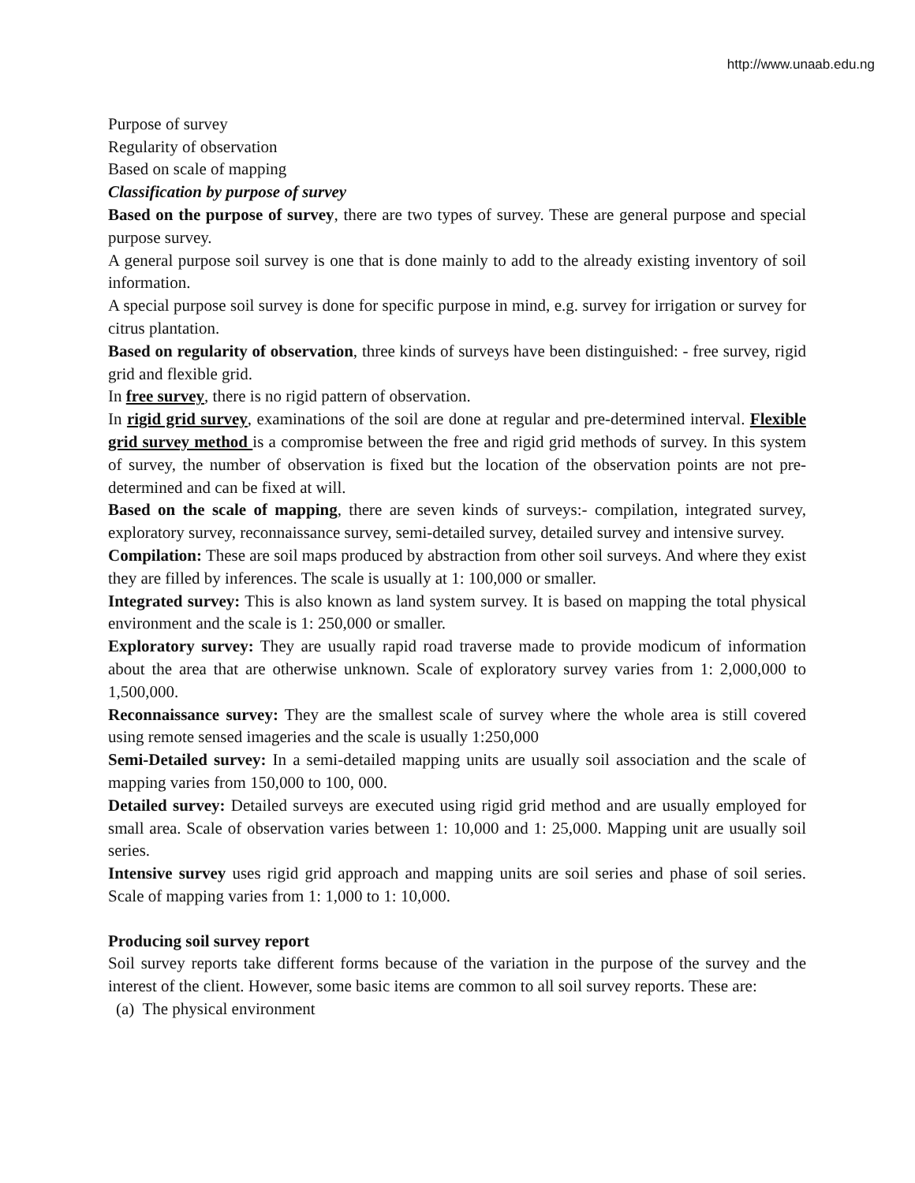http://www.unaab.edu.ng
Purpose of survey
Regularity of observation
Based on scale of mapping
Classification by purpose of survey
Based on the purpose of survey, there are two types of survey. These are general purpose and special purpose survey.
A general purpose soil survey is one that is done mainly to add to the already existing inventory of soil information.
A special purpose soil survey is done for specific purpose in mind, e.g. survey for irrigation or survey for citrus plantation.
Based on regularity of observation, three kinds of surveys have been distinguished: - free survey, rigid grid and flexible grid.
In free survey, there is no rigid pattern of observation.
In rigid grid survey, examinations of the soil are done at regular and pre-determined interval. Flexible grid survey method is a compromise between the free and rigid grid methods of survey. In this system of survey, the number of observation is fixed but the location of the observation points are not pre-determined and can be fixed at will.
Based on the scale of mapping, there are seven kinds of surveys:- compilation, integrated survey, exploratory survey, reconnaissance survey, semi-detailed survey, detailed survey and intensive survey.
Compilation: These are soil maps produced by abstraction from other soil surveys. And where they exist they are filled by inferences. The scale is usually at 1: 100,000 or smaller.
Integrated survey: This is also known as land system survey. It is based on mapping the total physical environment and the scale is 1: 250,000 or smaller.
Exploratory survey: They are usually rapid road traverse made to provide modicum of information about the area that are otherwise unknown. Scale of exploratory survey varies from 1: 2,000,000 to 1,500,000.
Reconnaissance survey: They are the smallest scale of survey where the whole area is still covered using remote sensed imageries and the scale is usually 1:250,000
Semi-Detailed survey: In a semi-detailed mapping units are usually soil association and the scale of mapping varies from 150,000 to 100, 000.
Detailed survey: Detailed surveys are executed using rigid grid method and are usually employed for small area. Scale of observation varies between 1: 10,000 and 1: 25,000. Mapping unit are usually soil series.
Intensive survey uses rigid grid approach and mapping units are soil series and phase of soil series. Scale of mapping varies from 1: 1,000 to 1: 10,000.
Producing soil survey report
Soil survey reports take different forms because of the variation in the purpose of the survey and the interest of the client. However, some basic items are common to all soil survey reports. These are:
(a) The physical environment